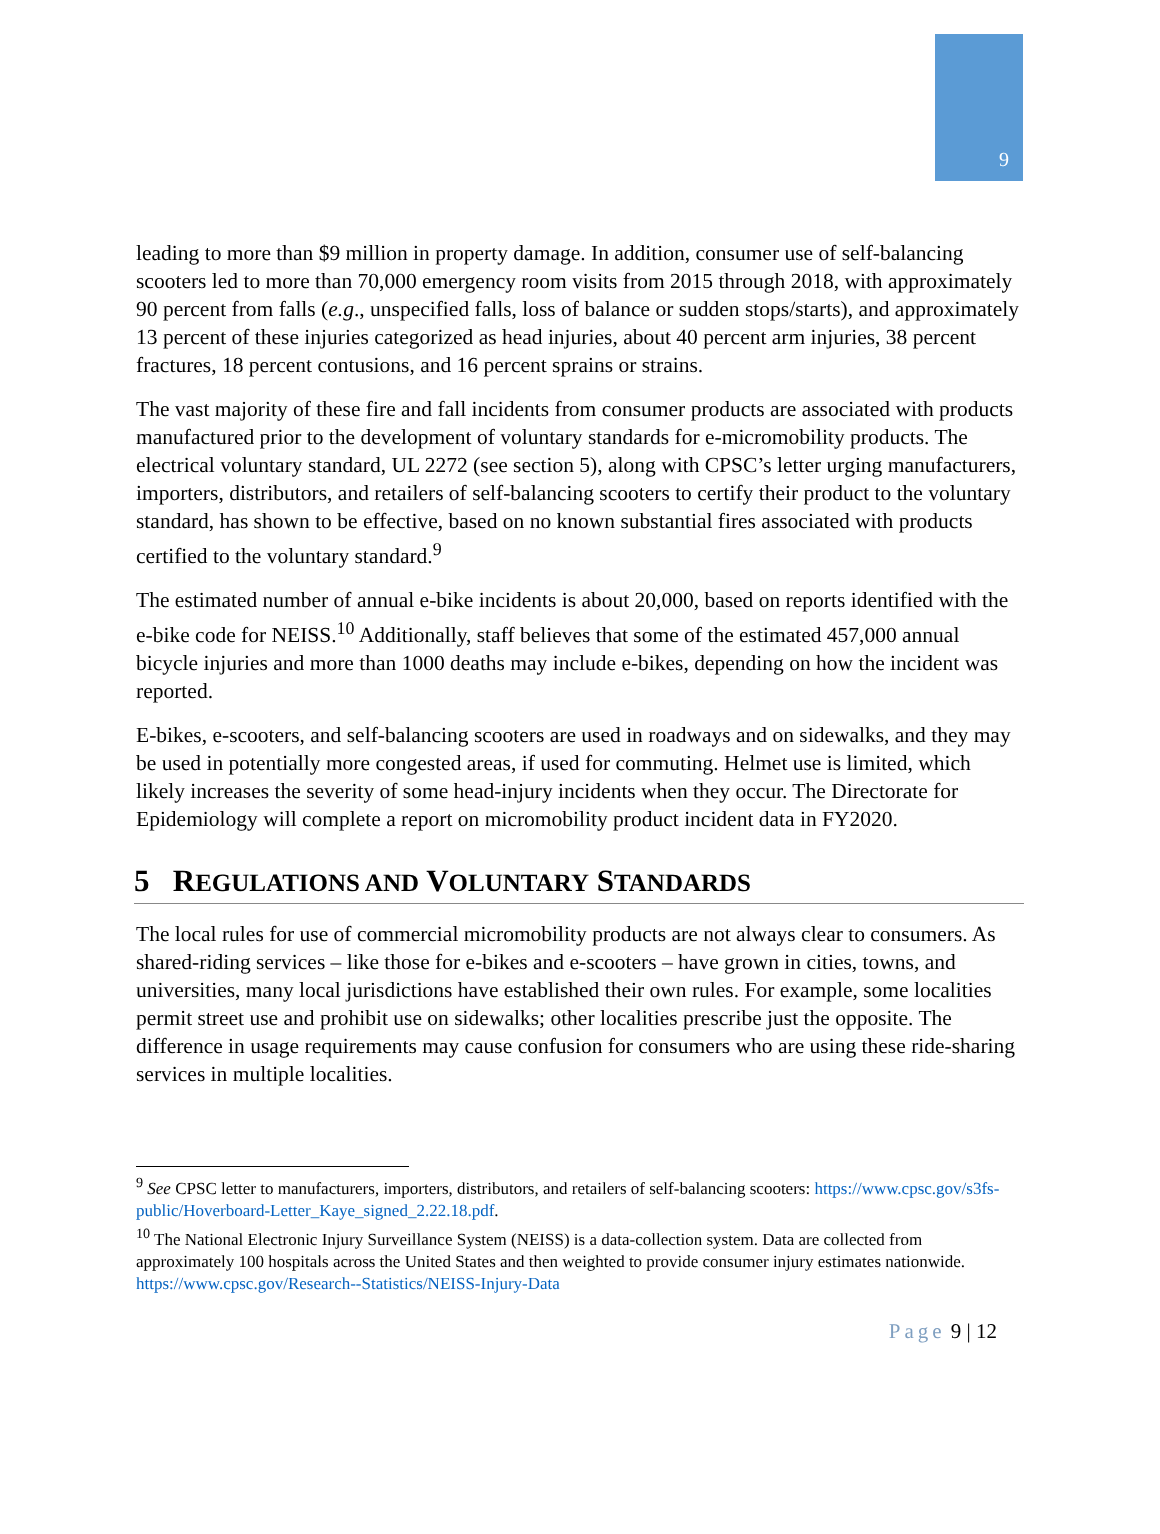9
leading to more than $9 million in property damage. In addition, consumer use of self-balancing scooters led to more than 70,000 emergency room visits from 2015 through 2018, with approximately 90 percent from falls (e.g., unspecified falls, loss of balance or sudden stops/starts), and approximately 13 percent of these injuries categorized as head injuries, about 40 percent arm injuries, 38 percent fractures, 18 percent contusions, and 16 percent sprains or strains.
The vast majority of these fire and fall incidents from consumer products are associated with products manufactured prior to the development of voluntary standards for e-micromobility products. The electrical voluntary standard, UL 2272 (see section 5), along with CPSC’s letter urging manufacturers, importers, distributors, and retailers of self-balancing scooters to certify their product to the voluntary standard, has shown to be effective, based on no known substantial fires associated with products certified to the voluntary standard.<sup>9</sup>
The estimated number of annual e-bike incidents is about 20,000, based on reports identified with the e-bike code for NEISS.<sup>10</sup> Additionally, staff believes that some of the estimated 457,000 annual bicycle injuries and more than 1000 deaths may include e-bikes, depending on how the incident was reported.
E-bikes, e-scooters, and self-balancing scooters are used in roadways and on sidewalks, and they may be used in potentially more congested areas, if used for commuting. Helmet use is limited, which likely increases the severity of some head-injury incidents when they occur. The Directorate for Epidemiology will complete a report on micromobility product incident data in FY2020.
5 REGULATIONS AND VOLUNTARY STANDARDS
The local rules for use of commercial micromobility products are not always clear to consumers. As shared-riding services – like those for e-bikes and e-scooters – have grown in cities, towns, and universities, many local jurisdictions have established their own rules. For example, some localities permit street use and prohibit use on sidewalks; other localities prescribe just the opposite. The difference in usage requirements may cause confusion for consumers who are using these ride-sharing services in multiple localities.
<sup>9</sup> See CPSC letter to manufacturers, importers, distributors, and retailers of self-balancing scooters: https://www.cpsc.gov/s3fs-public/Hoverboard-Letter_Kaye_signed_2.22.18.pdf.
<sup>10</sup> The National Electronic Injury Surveillance System (NEISS) is a data-collection system. Data are collected from approximately 100 hospitals across the United States and then weighted to provide consumer injury estimates nationwide. https://www.cpsc.gov/Research--Statistics/NEISS-Injury-Data
Page 9 | 12